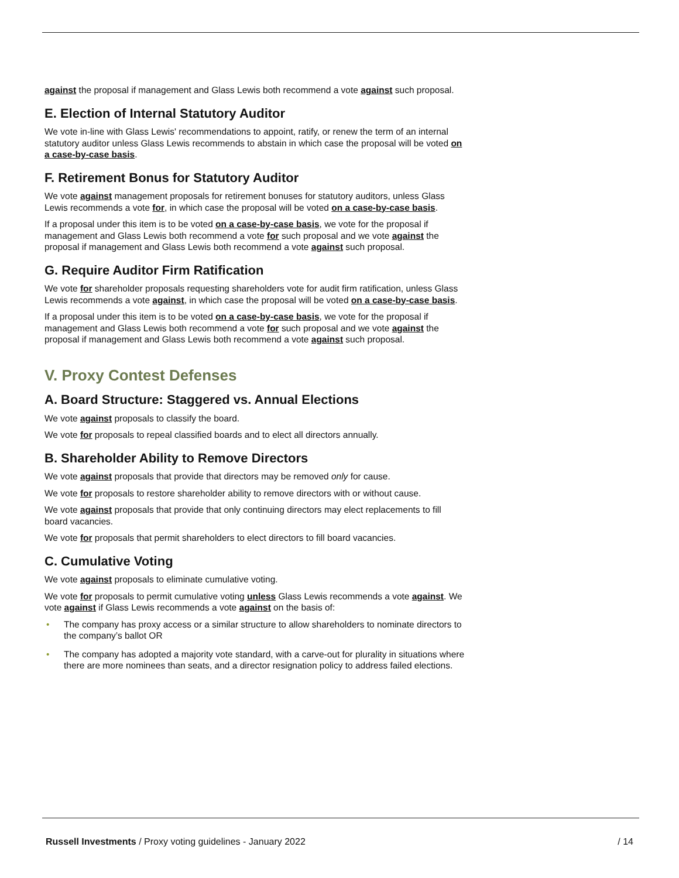against the proposal if management and Glass Lewis both recommend a vote against such proposal.
E. Election of Internal Statutory Auditor
We vote in-line with Glass Lewis' recommendations to appoint, ratify, or renew the term of an internal statutory auditor unless Glass Lewis recommends to abstain in which case the proposal will be voted on a case-by-case basis.
F. Retirement Bonus for Statutory Auditor
We vote against management proposals for retirement bonuses for statutory auditors, unless Glass Lewis recommends a vote for, in which case the proposal will be voted on a case-by-case basis.
If a proposal under this item is to be voted on a case-by-case basis, we vote for the proposal if management and Glass Lewis both recommend a vote for such proposal and we vote against the proposal if management and Glass Lewis both recommend a vote against such proposal.
G. Require Auditor Firm Ratification
We vote for shareholder proposals requesting shareholders vote for audit firm ratification, unless Glass Lewis recommends a vote against, in which case the proposal will be voted on a case-by-case basis.
If a proposal under this item is to be voted on a case-by-case basis, we vote for the proposal if management and Glass Lewis both recommend a vote for such proposal and we vote against the proposal if management and Glass Lewis both recommend a vote against such proposal.
V. Proxy Contest Defenses
A. Board Structure: Staggered vs. Annual Elections
We vote against proposals to classify the board.
We vote for proposals to repeal classified boards and to elect all directors annually.
B. Shareholder Ability to Remove Directors
We vote against proposals that provide that directors may be removed only for cause.
We vote for proposals to restore shareholder ability to remove directors with or without cause.
We vote against proposals that provide that only continuing directors may elect replacements to fill board vacancies.
We vote for proposals that permit shareholders to elect directors to fill board vacancies.
C. Cumulative Voting
We vote against proposals to eliminate cumulative voting.
We vote for proposals to permit cumulative voting unless Glass Lewis recommends a vote against. We vote against if Glass Lewis recommends a vote against on the basis of:
• The company has proxy access or a similar structure to allow shareholders to nominate directors to the company’s ballot OR
• The company has adopted a majority vote standard, with a carve-out for plurality in situations where there are more nominees than seats, and a director resignation policy to address failed elections.
Russell Investments / Proxy voting guidelines - January 2022
/ 14